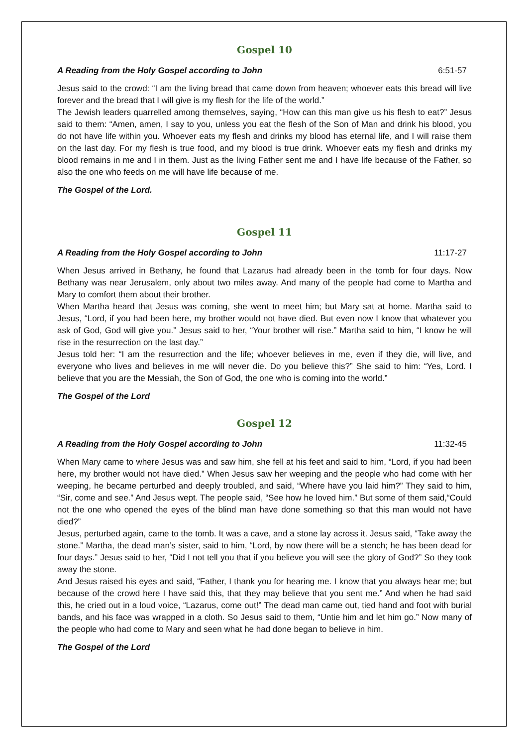Gospel 10
A Reading from the Holy Gospel according to John 6:51-57
Jesus said to the crowd: “I am the living bread that came down from heaven; whoever eats this bread will live forever and the bread that I will give is my flesh for the life of the world.”
The Jewish leaders quarrelled among themselves, saying, “How can this man give us his flesh to eat?” Jesus said to them: “Amen, amen, I say to you, unless you eat the flesh of the Son of Man and drink his blood, you do not have life within you. Whoever eats my flesh and drinks my blood has eternal life, and I will raise them on the last day. For my flesh is true food, and my blood is true drink. Whoever eats my flesh and drinks my blood remains in me and I in them. Just as the living Father sent me and I have life because of the Father, so also the one who feeds on me will have life because of me.
The Gospel of the Lord.
Gospel 11
A Reading from the Holy Gospel according to John 11:17-27
When Jesus arrived in Bethany, he found that Lazarus had already been in the tomb for four days. Now Bethany was near Jerusalem, only about two miles away. And many of the people had come to Martha and Mary to comfort them about their brother.
When Martha heard that Jesus was coming, she went to meet him; but Mary sat at home. Martha said to Jesus, “Lord, if you had been here, my brother would not have died. But even now I know that whatever you ask of God, God will give you.” Jesus said to her, “Your brother will rise.” Martha said to him, “I know he will rise in the resurrection on the last day.”
Jesus told her: “I am the resurrection and the life; whoever believes in me, even if they die, will live, and everyone who lives and believes in me will never die. Do you believe this?” She said to him: “Yes, Lord. I believe that you are the Messiah, the Son of God, the one who is coming into the world.”
The Gospel of the Lord
Gospel 12
A Reading from the Holy Gospel according to John 11:32-45
When Mary came to where Jesus was and saw him, she fell at his feet and said to him, “Lord, if you had been here, my brother would not have died.” When Jesus saw her weeping and the people who had come with her weeping, he became perturbed and deeply troubled, and said, “Where have you laid him?” They said to him, “Sir, come and see.” And Jesus wept. The people said, “See how he loved him.” But some of them said,“Could not the one who opened the eyes of the blind man have done something so that this man would not have died?”
Jesus, perturbed again, came to the tomb. It was a cave, and a stone lay across it. Jesus said, “Take away the stone.” Martha, the dead man’s sister, said to him, “Lord, by now there will be a stench; he has been dead for four days.” Jesus said to her, “Did I not tell you that if you believe you will see the glory of God?” So they took away the stone.
And Jesus raised his eyes and said, “Father, I thank you for hearing me. I know that you always hear me; but because of the crowd here I have said this, that they may believe that you sent me.” And when he had said this, he cried out in a loud voice, “Lazarus, come out!” The dead man came out, tied hand and foot with burial bands, and his face was wrapped in a cloth. So Jesus said to them, “Untie him and let him go.” Now many of the people who had come to Mary and seen what he had done began to believe in him.
The Gospel of the Lord